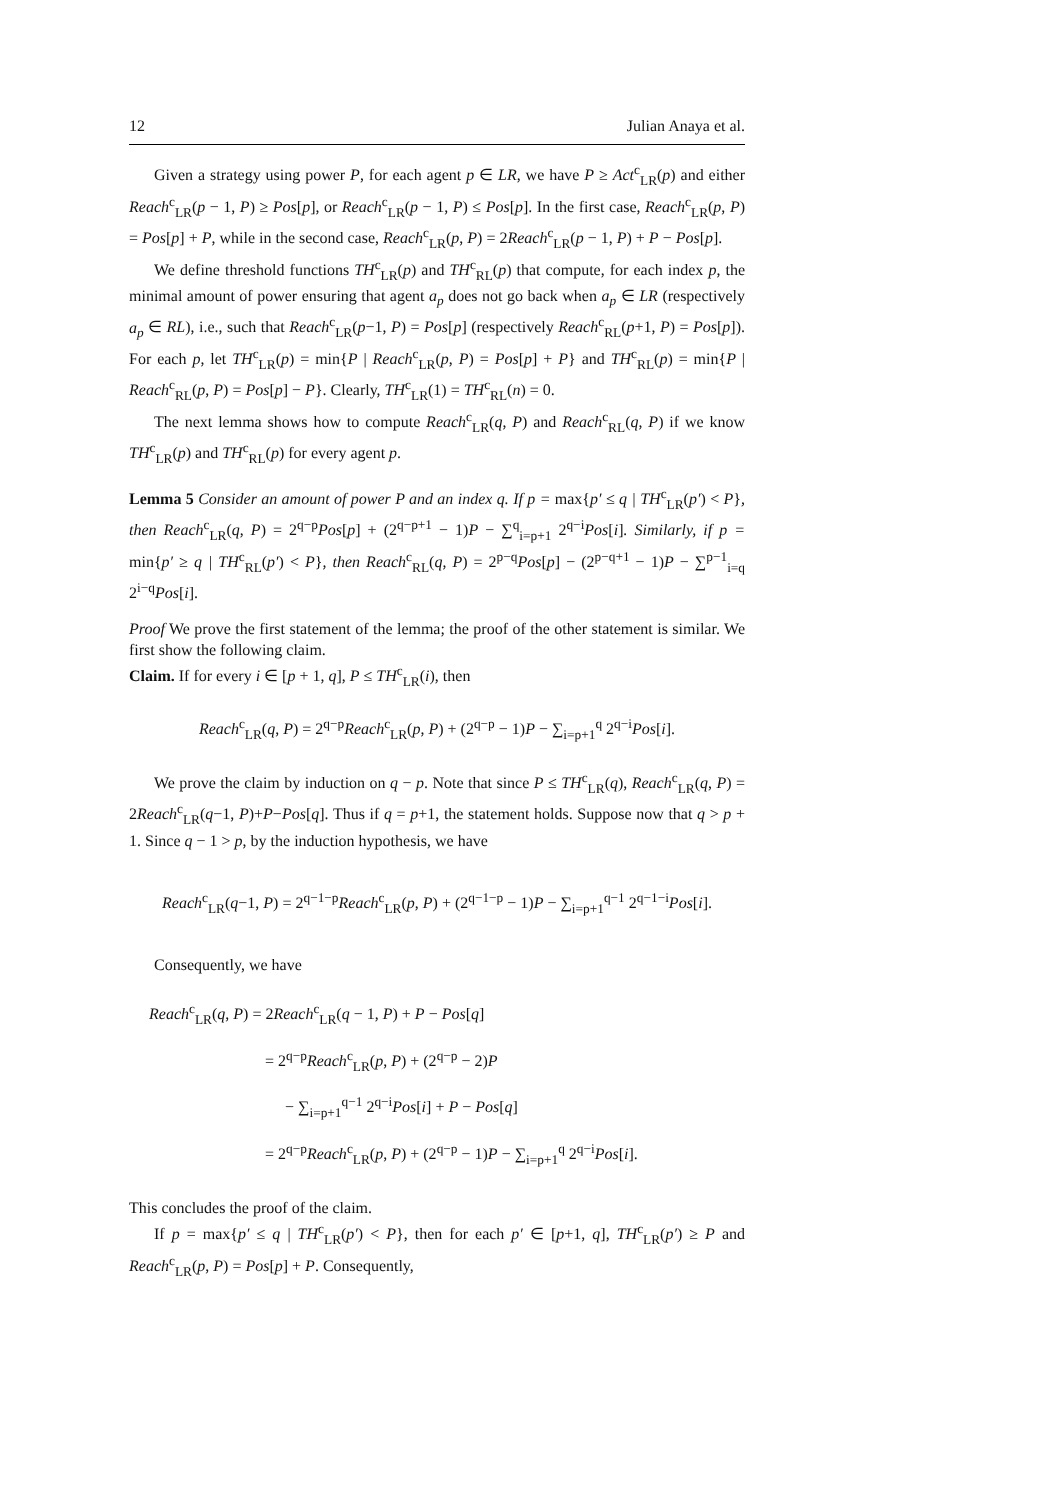12 Julian Anaya et al.
Given a strategy using power P, for each agent p ∈ LR, we have P ≥ Act<sup>c</sup><sub>LR</sub>(p) and either Reach<sup>c</sup><sub>LR</sub>(p − 1, P) ≥ Pos[p], or Reach<sup>c</sup><sub>LR</sub>(p − 1, P) ≤ Pos[p]. In the first case, Reach<sup>c</sup><sub>LR</sub>(p, P) = Pos[p] + P, while in the second case, Reach<sup>c</sup><sub>LR</sub>(p, P) = 2Reach<sup>c</sup><sub>LR</sub>(p − 1, P) + P − Pos[p].
We define threshold functions TH<sup>c</sup><sub>LR</sub>(p) and TH<sup>c</sup><sub>RL</sub>(p) that compute, for each index p, the minimal amount of power ensuring that agent a<sub>p</sub> does not go back when a<sub>p</sub> ∈ LR (respectively a<sub>p</sub> ∈ RL), i.e., such that Reach<sup>c</sup><sub>LR</sub>(p−1, P) = Pos[p] (respectively Reach<sup>c</sup><sub>RL</sub>(p+1, P) = Pos[p]). For each p, let TH<sup>c</sup><sub>LR</sub>(p) = min{P | Reach<sup>c</sup><sub>LR</sub>(p, P) = Pos[p] + P} and TH<sup>c</sup><sub>RL</sub>(p) = min{P | Reach<sup>c</sup><sub>RL</sub>(p, P) = Pos[p] − P}. Clearly, TH<sup>c</sup><sub>LR</sub>(1) = TH<sup>c</sup><sub>RL</sub>(n) = 0.
The next lemma shows how to compute Reach<sup>c</sup><sub>LR</sub>(q, P) and Reach<sup>c</sup><sub>RL</sub>(q, P) if we know TH<sup>c</sup><sub>LR</sub>(p) and TH<sup>c</sup><sub>RL</sub>(p) for every agent p.
Lemma 5 Consider an amount of power P and an index q. If p = max{p′ ≤ q | TH<sup>c</sup><sub>LR</sub>(p′) < P}, then Reach<sup>c</sup><sub>LR</sub>(q, P) = 2<sup>q−p</sup>Pos[p] + (2<sup>q−p+1</sup> − 1)P − ∑<sup>q</sup><sub>i=p+1</sub> 2<sup>q−i</sup>Pos[i]. Similarly, if p = min{p′ ≥ q | TH<sup>c</sup><sub>RL</sub>(p′) < P}, then Reach<sup>c</sup><sub>RL</sub>(q, P) = 2<sup>p−q</sup>Pos[p] − (2<sup>p−q+1</sup> − 1)P − ∑<sup>p−1</sup><sub>i=q</sub> 2<sup>i−q</sup>Pos[i].
Proof We prove the first statement of the lemma; the proof of the other statement is similar. We first show the following claim.
Claim. If for every i ∈ [p + 1, q], P ≤ TH<sup>c</sup><sub>LR</sub>(i), then
Reach<sup>c</sup><sub>LR</sub>(q, P) = 2<sup>q−p</sup>Reach<sup>c</sup><sub>LR</sub>(p, P) + (2<sup>q−p</sup> − 1)P − ∑<sub>i=p+1</sub><sup>q</sup> 2<sup>q−i</sup>Pos[i].
We prove the claim by induction on q − p. Note that since P ≤ TH<sup>c</sup><sub>LR</sub>(q), Reach<sup>c</sup><sub>LR</sub>(q, P) = 2Reach<sup>c</sup><sub>LR</sub>(q−1, P)+P−Pos[q]. Thus if q = p+1, the statement holds. Suppose now that q > p + 1. Since q − 1 > p, by the induction hypothesis, we have
Reach<sup>c</sup><sub>LR</sub>(q−1, P) = 2<sup>q−1−p</sup>Reach<sup>c</sup><sub>LR</sub>(p, P) + (2<sup>q−1−p</sup> − 1)P − ∑<sub>i=p+1</sub><sup>q−1</sup> 2<sup>q−1−i</sup>Pos[i].
Consequently, we have
Reach<sup>c</sup><sub>LR</sub>(q, P) = 2Reach<sup>c</sup><sub>LR</sub>(q − 1, P) + P − Pos[q]
= 2<sup>q−p</sup>Reach<sup>c</sup><sub>LR</sub>(p, P) + (2<sup>q−p</sup> − 2)P
− ∑<sub>i=p+1</sub><sup>q−1</sup> 2<sup>q−i</sup>Pos[i] + P − Pos[q]
= 2<sup>q−p</sup>Reach<sup>c</sup><sub>LR</sub>(p, P) + (2<sup>q−p</sup> − 1)P − ∑<sub>i=p+1</sub><sup>q</sup> 2<sup>q−i</sup>Pos[i].
This concludes the proof of the claim.
If p = max{p′ ≤ q | TH<sup>c</sup><sub>LR</sub>(p′) < P}, then for each p′ ∈ [p+1, q], TH<sup>c</sup><sub>LR</sub>(p′) ≥ P and Reach<sup>c</sup><sub>LR</sub>(p, P) = Pos[p] + P. Consequently,